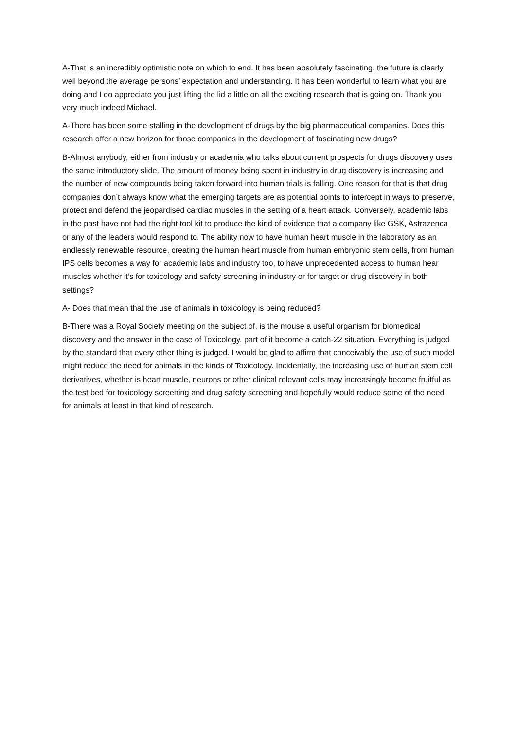A-That is an incredibly optimistic note on which to end. It has been absolutely fascinating, the future is clearly well beyond the average persons’ expectation and understanding. It has been wonderful to learn what you are doing and I do appreciate you just lifting the lid a little on all the exciting research that is going on. Thank you very much indeed Michael.
A-There has been some stalling in the development of drugs by the big pharmaceutical companies. Does this research offer a new horizon for those companies in the development of fascinating new drugs?
B-Almost anybody, either from industry or academia who talks about current prospects for drugs discovery uses the same introductory slide. The amount of money being spent in industry in drug discovery is increasing and the number of new compounds being taken forward into human trials is falling. One reason for that is that drug companies don’t always know what the emerging targets are as potential points to intercept in ways to preserve, protect and defend the jeopardised cardiac muscles in the setting of a heart attack. Conversely, academic labs in the past have not had the right tool kit to produce the kind of evidence that a company like GSK, Astrazenca or any of the leaders would respond to. The ability now to have human heart muscle in the laboratory as an endlessly renewable resource, creating the human heart muscle from human embryonic stem cells, from human IPS cells becomes a way for academic labs and industry too, to have unprecedented access to human hear muscles whether it’s for toxicology and safety screening in industry or for target or drug discovery in both settings?
A- Does that mean that the use of animals in toxicology is being reduced?
B-There was a Royal Society meeting on the subject of, is the mouse a useful organism for biomedical discovery and the answer in the case of Toxicology, part of it become a catch-22 situation. Everything is judged by the standard that every other thing is judged. I would be glad to affirm that conceivably the use of such model might reduce the need for animals in the kinds of Toxicology. Incidentally, the increasing use of human stem cell derivatives, whether is heart muscle, neurons or other clinical relevant cells may increasingly become fruitful as the test bed for toxicology screening and drug safety screening and hopefully would reduce some of the need for animals at least in that kind of research.